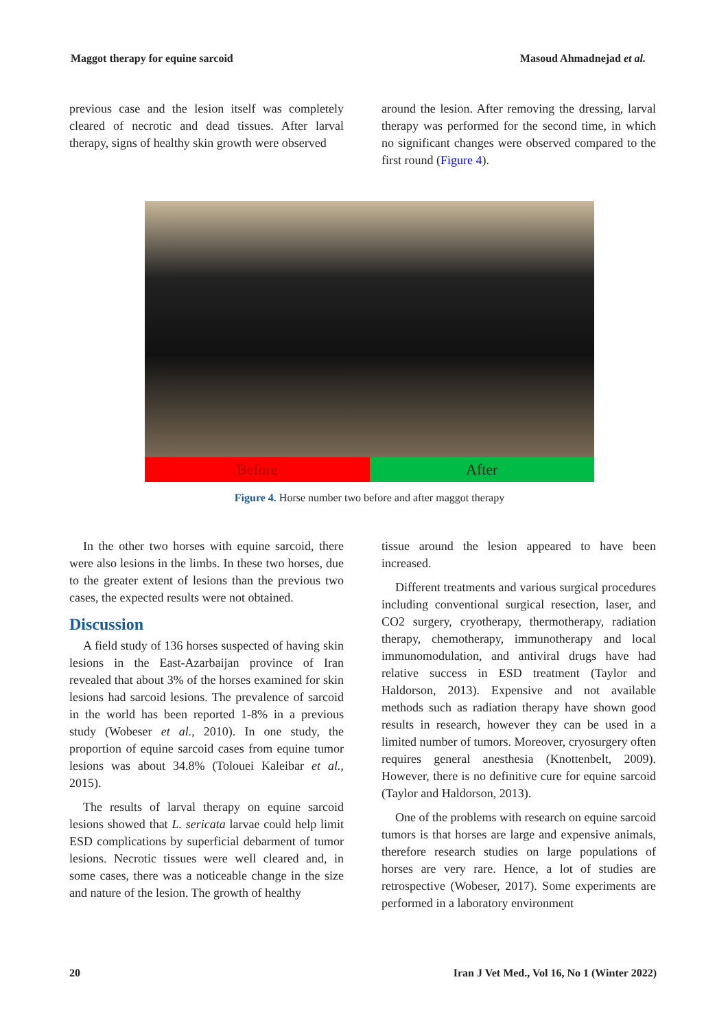Maggot therapy for equine sarcoid Masoud Ahmadnejad et al.
previous case and the lesion itself was completely cleared of necrotic and dead tissues. After larval therapy, signs of healthy skin growth were observed
around the lesion. After removing the dressing, larval therapy was performed for the second time, in which no significant changes were observed compared to the first round (Figure 4).
Before After
Figure 4. Horse number two before and after maggot therapy
In the other two horses with equine sarcoid, there were also lesions in the limbs. In these two horses, due to the greater extent of lesions than the previous two cases, the expected results were not obtained.
Discussion
A field study of 136 horses suspected of having skin lesions in the East-Azarbaijan province of Iran revealed that about 3% of the horses examined for skin lesions had sarcoid lesions. The prevalence of sarcoid in the world has been reported 1-8% in a previous study (Wobeser et al., 2010). In one study, the proportion of equine sarcoid cases from equine tumor lesions was about 34.8% (Tolouei Kaleibar et al., 2015).
The results of larval therapy on equine sarcoid lesions showed that L. sericata larvae could help limit ESD complications by superficial debarment of tumor lesions. Necrotic tissues were well cleared and, in some cases, there was a noticeable change in the size and nature of the lesion. The growth of healthy
tissue around the lesion appeared to have been increased.
Different treatments and various surgical procedures including conventional surgical resection, laser, and CO2 surgery, cryotherapy, thermotherapy, radiation therapy, chemotherapy, immunotherapy and local immunomodulation, and antiviral drugs have had relative success in ESD treatment (Taylor and Haldorson, 2013). Expensive and not available methods such as radiation therapy have shown good results in research, however they can be used in a limited number of tumors. Moreover, cryosurgery often requires general anesthesia (Knottenbelt, 2009). However, there is no definitive cure for equine sarcoid (Taylor and Haldorson, 2013).
One of the problems with research on equine sarcoid tumors is that horses are large and expensive animals, therefore research studies on large populations of horses are very rare. Hence, a lot of studies are retrospective (Wobeser, 2017). Some experiments are performed in a laboratory environment
20 Iran J Vet Med., Vol 16, No 1 (Winter 2022)